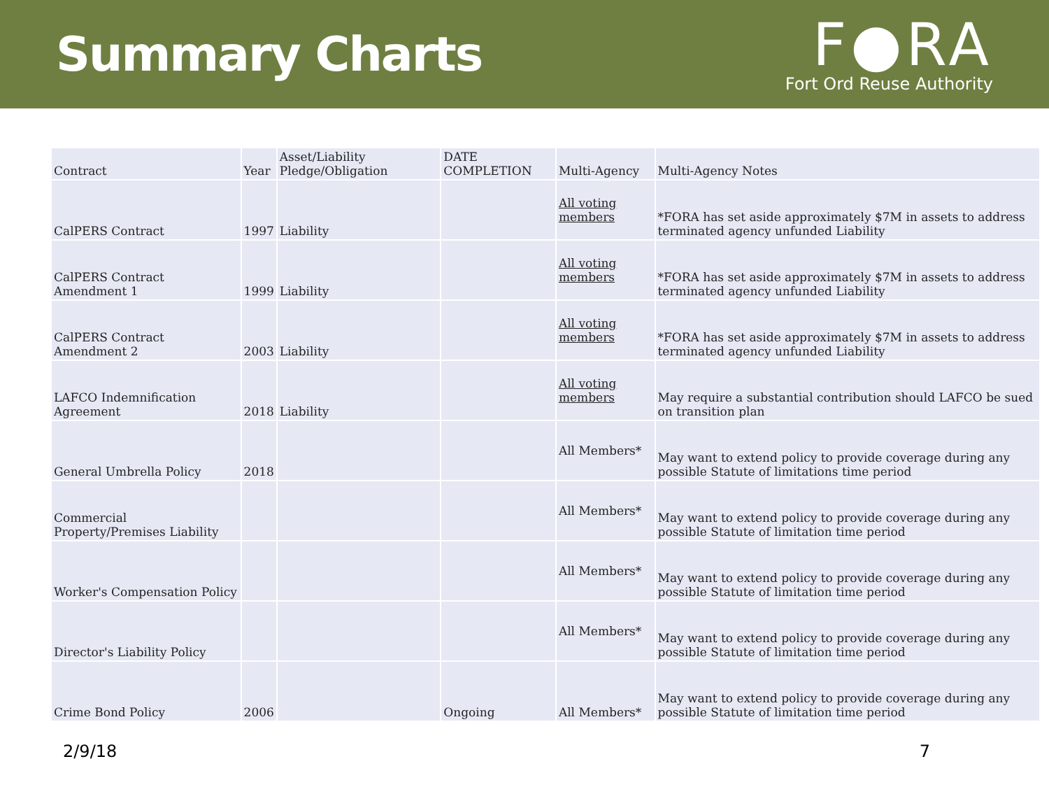Summary Charts
F●RA
Fort Ord Reuse Authority
| Contract | Year | Asset/Liability Pledge/Obligation | DATE COMPLETION | Multi-Agency | Multi-Agency Notes |
| --- | --- | --- | --- | --- | --- |
| CalPERS Contract | 1997 | Liability | | All voting members | *FORA has set aside approximately $7M in assets to address terminated agency unfunded Liability |
| CalPERS Contract Amendment 1 | 1999 | Liability | | All voting members | *FORA has set aside approximately $7M in assets to address terminated agency unfunded Liability |
| CalPERS Contract Amendment 2 | 2003 | Liability | | All voting members | *FORA has set aside approximately $7M in assets to address terminated agency unfunded Liability |
| LAFCO Indemnification Agreement | 2018 | Liability | | All voting members | May require a substantial contribution should LAFCO be sued on transition plan |
| General Umbrella Policy | 2018 | | | All Members* | May want to extend policy to provide coverage during any possible Statute of limitations time period |
| Commercial Property/Premises Liability | | | | All Members* | May want to extend policy to provide coverage during any possible Statute of limitation time period |
| Worker's Compensation Policy | | | | All Members* | May want to extend policy to provide coverage during any possible Statute of limitation time period |
| Director's Liability Policy | | | | All Members* | May want to extend policy to provide coverage during any possible Statute of limitation time period |
| Crime Bond Policy | 2006 | | Ongoing | All Members* | May want to extend policy to provide coverage during any possible Statute of limitation time period |
2/9/18 7